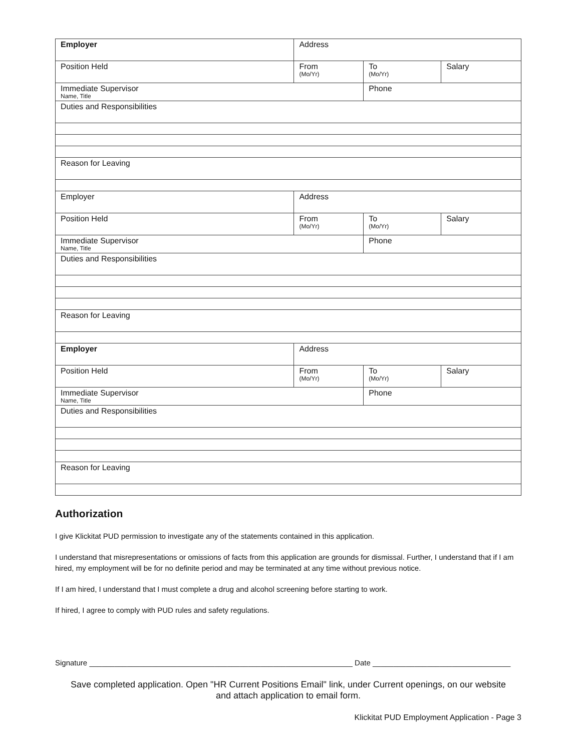| Employer | Address | | |
| Position Held | From (Mo/Yr) | To (Mo/Yr) | Salary |
| Immediate Supervisor Name, Title | | Phone | |
| Duties and Responsibilities | | | |
| Reason for Leaving | | | |
| Employer | Address | | |
| Position Held | From (Mo/Yr) | To (Mo/Yr) | Salary |
| Immediate Supervisor Name, Title | | Phone | |
| Duties and Responsibilities | | | |
| Reason for Leaving | | | |
| Employer | Address | | |
| Position Held | From (Mo/Yr) | To (Mo/Yr) | Salary |
| Immediate Supervisor Name, Title | | Phone | |
| Duties and Responsibilities | | | |
| Reason for Leaving | | | |
Authorization
I give Klickitat PUD permission to investigate any of the statements contained in this application.
I understand that misrepresentations or omissions of facts from this application are grounds for dismissal. Further, I understand that if I am hired, my employment will be for no definite period and may be terminated at any time without previous notice.
If I am hired, I understand that I must complete a drug and alcohol screening before starting to work.
If hired, I agree to comply with PUD rules and safety regulations.
Signature _______________________________________________________________ Date _________________________________
Save completed application. Open "HR Current Positions Email" link, under Current openings, on our website
and attach application to email form.
Klickitat PUD Employment Application - Page 3